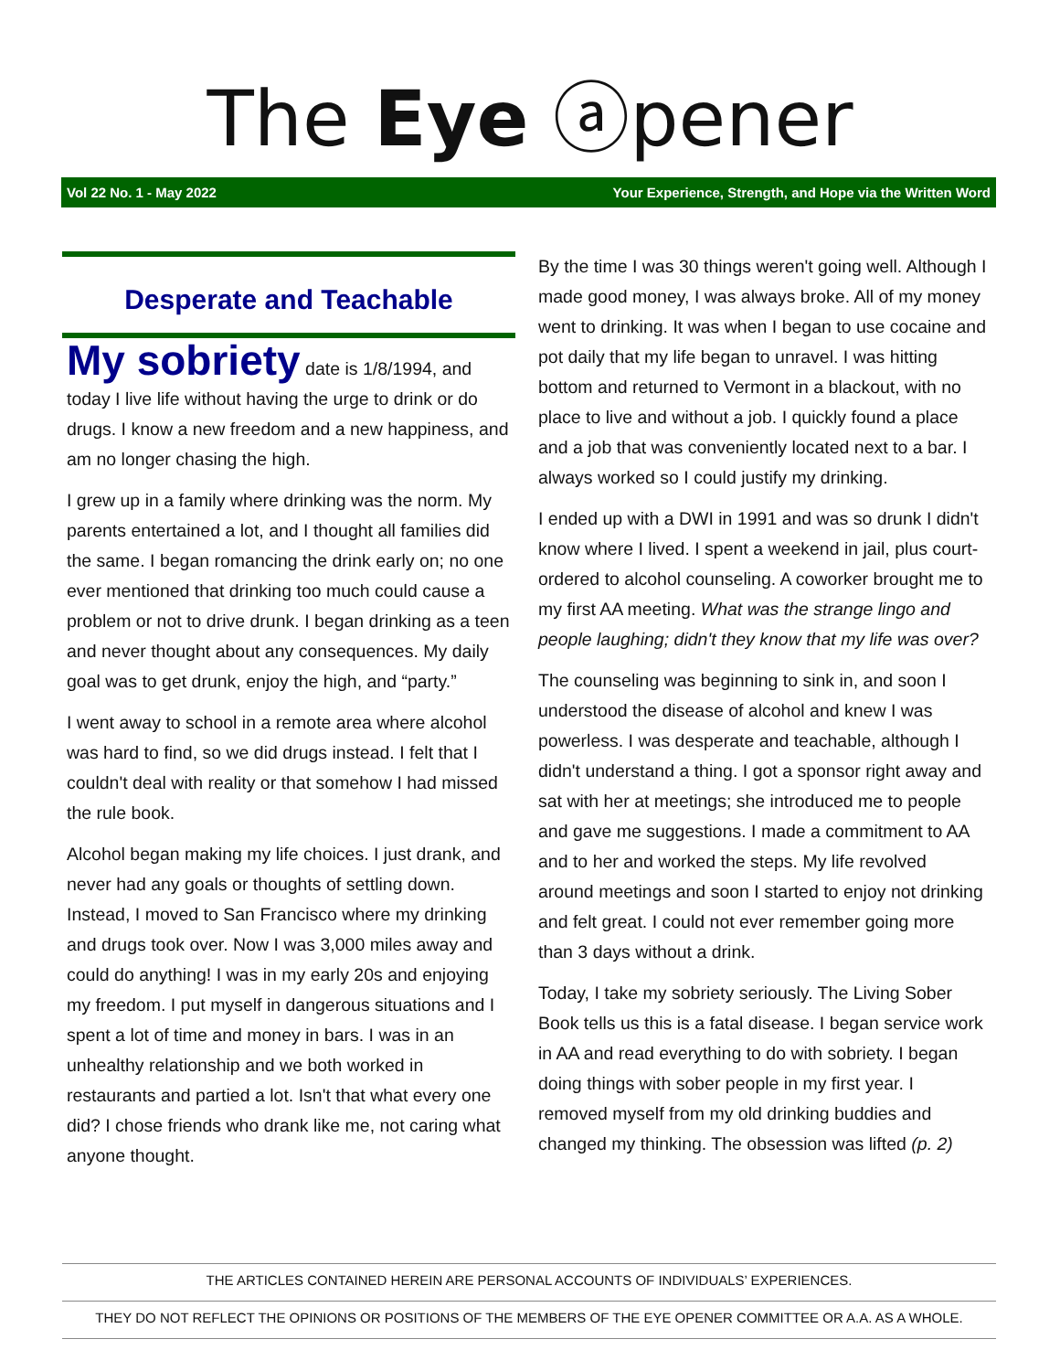The Eye ⓐpener
Vol 22 No. 1 - May 2022 Your Experience, Strength, and Hope via the Written Word
Desperate and Teachable
My sobriety date is 1/8/1994, and today I live life without having the urge to drink or do drugs. I know a new freedom and a new happiness, and am no longer chasing the high.
I grew up in a family where drinking was the norm. My parents entertained a lot, and I thought all families did the same. I began romancing the drink early on; no one ever mentioned that drinking too much could cause a problem or not to drive drunk. I began drinking as a teen and never thought about any consequences. My daily goal was to get drunk, enjoy the high, and “party.”
I went away to school in a remote area where alcohol was hard to find, so we did drugs instead. I felt that I couldn't deal with reality or that somehow I had missed the rule book.
Alcohol began making my life choices. I just drank, and never had any goals or thoughts of settling down. Instead, I moved to San Francisco where my drinking and drugs took over. Now I was 3,000 miles away and could do anything! I was in my early 20s and enjoying my freedom. I put myself in dangerous situations and I spent a lot of time and money in bars. I was in an unhealthy relationship and we both worked in restaurants and partied a lot. Isn't that what every one did? I chose friends who drank like me, not caring what anyone thought.
By the time I was 30 things weren't going well. Although I made good money, I was always broke. All of my money went to drinking. It was when I began to use cocaine and pot daily that my life began to unravel. I was hitting bottom and returned to Vermont in a blackout, with no place to live and without a job. I quickly found a place and a job that was conveniently located next to a bar. I always worked so I could justify my drinking.
I ended up with a DWI in 1991 and was so drunk I didn't know where I lived. I spent a weekend in jail, plus court-ordered to alcohol counseling. A coworker brought me to my first AA meeting. What was the strange lingo and people laughing; didn't they know that my life was over?
The counseling was beginning to sink in, and soon I understood the disease of alcohol and knew I was powerless. I was desperate and teachable, although I didn't understand a thing. I got a sponsor right away and sat with her at meetings; she introduced me to people and gave me suggestions. I made a commitment to AA and to her and worked the steps. My life revolved around meetings and soon I started to enjoy not drinking and felt great. I could not ever remember going more than 3 days without a drink.
Today, I take my sobriety seriously. The Living Sober Book tells us this is a fatal disease. I began service work in AA and read everything to do with sobriety. I began doing things with sober people in my first year. I removed myself from my old drinking buddies and changed my thinking. The obsession was lifted (p. 2)
THE ARTICLES CONTAINED HEREIN ARE PERSONAL ACCOUNTS OF INDIVIDUALS’ EXPERIENCES.
THEY DO NOT REFLECT THE OPINIONS OR POSITIONS OF THE MEMBERS OF THE EYE OPENER COMMITTEE OR A.A. AS A WHOLE.